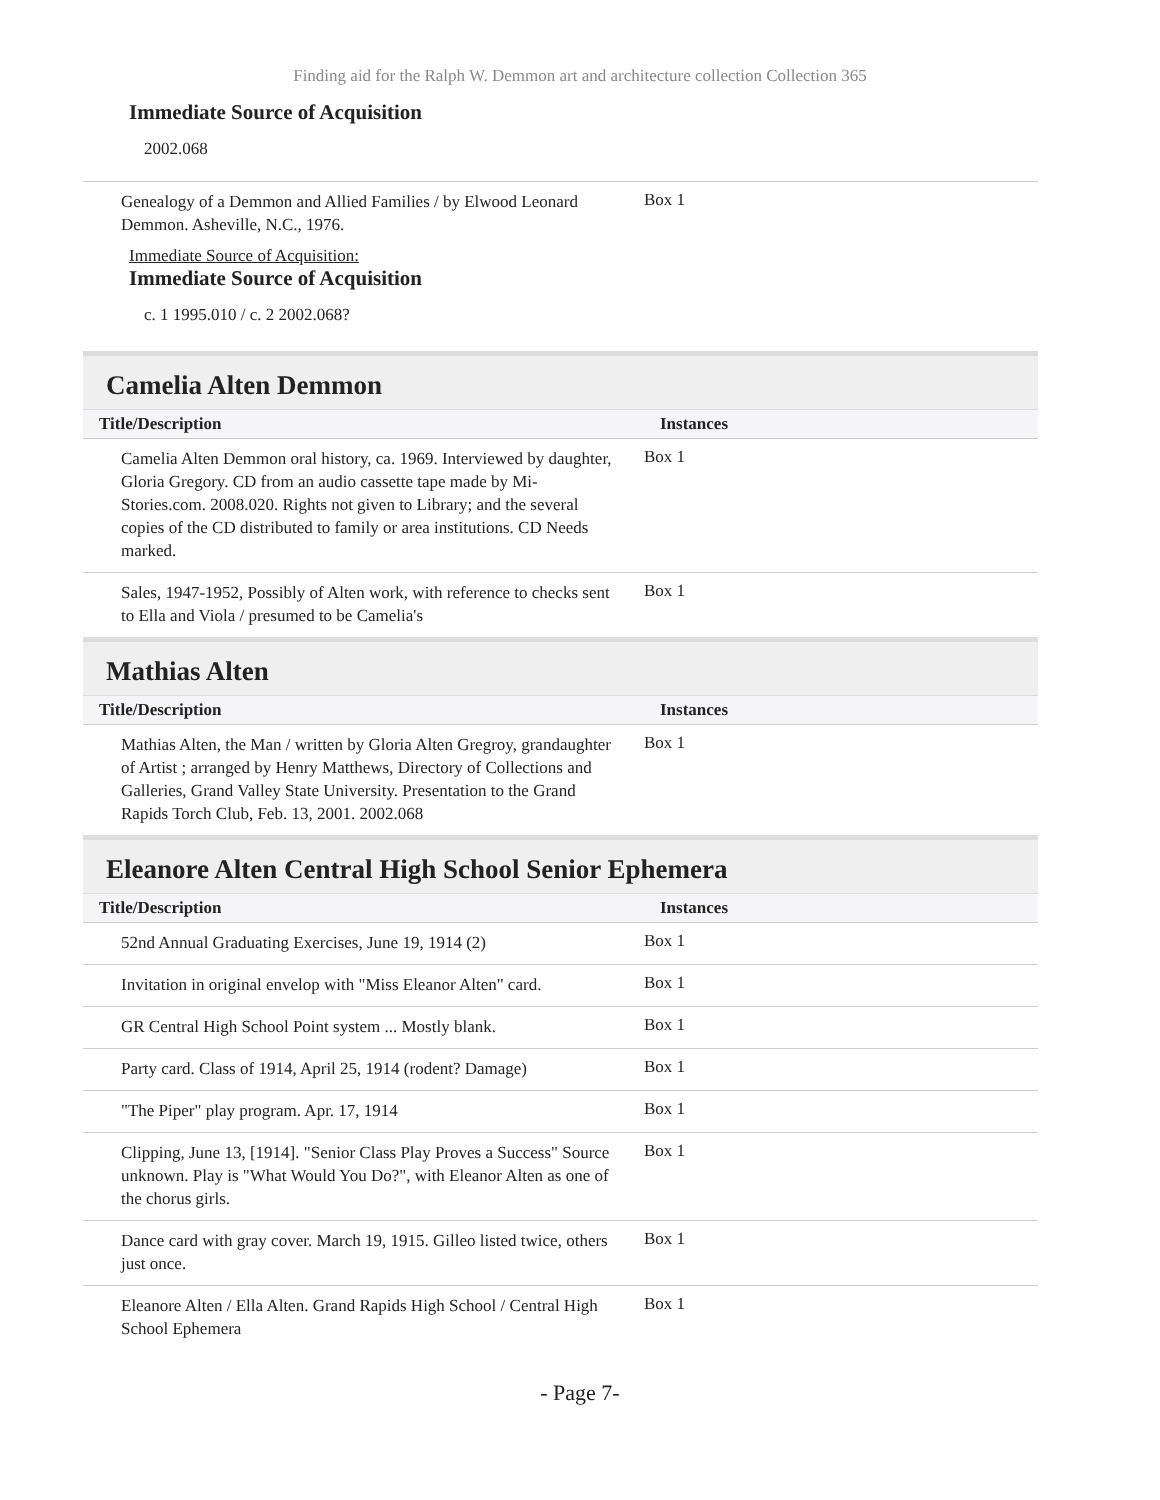Finding aid for the Ralph W. Demmon art and architecture collection Collection 365
Immediate Source of Acquisition
2002.068
| Genealogy of a Demmon and Allied Families / by Elwood Leonard Demmon. Asheville, N.C., 1976. | Box 1 |
Immediate Source of Acquisition:
Immediate Source of Acquisition
c. 1 1995.010 / c. 2 2002.068?
Camelia Alten Demmon
| Title/Description | Instances |
| --- | --- |
| Camelia Alten Demmon oral history, ca. 1969. Interviewed by daughter, Gloria Gregory. CD from an audio cassette tape made by Mi-Stories.com. 2008.020. Rights not given to Library; and the several copies of the CD distributed to family or area institutions. CD Needs marked. | Box 1 |
| Sales, 1947-1952, Possibly of Alten work, with reference to checks sent to Ella and Viola / presumed to be Camelia's | Box 1 |
Mathias Alten
| Title/Description | Instances |
| --- | --- |
| Mathias Alten, the Man / written by Gloria Alten Gregroy, grandaughter of Artist ; arranged by Henry Matthews, Directory of Collections and Galleries, Grand Valley State University. Presentation to the Grand Rapids Torch Club, Feb. 13, 2001. 2002.068 | Box 1 |
Eleanore Alten Central High School Senior Ephemera
| Title/Description | Instances |
| --- | --- |
| 52nd Annual Graduating Exercises, June 19, 1914 (2) | Box 1 |
| Invitation in original envelop with "Miss Eleanor Alten" card. | Box 1 |
| GR Central High School Point system ... Mostly blank. | Box 1 |
| Party card. Class of 1914, April 25, 1914 (rodent? Damage) | Box 1 |
| "The Piper" play program. Apr. 17, 1914 | Box 1 |
| Clipping, June 13, [1914]. "Senior Class Play Proves a Success" Source unknown. Play is "What Would You Do?", with Eleanor Alten as one of the chorus girls. | Box 1 |
| Dance card with gray cover. March 19, 1915. Gilleo listed twice, others just once. | Box 1 |
| Eleanore Alten / Ella Alten. Grand Rapids High School / Central High School Ephemera | Box 1 |
- Page 7-